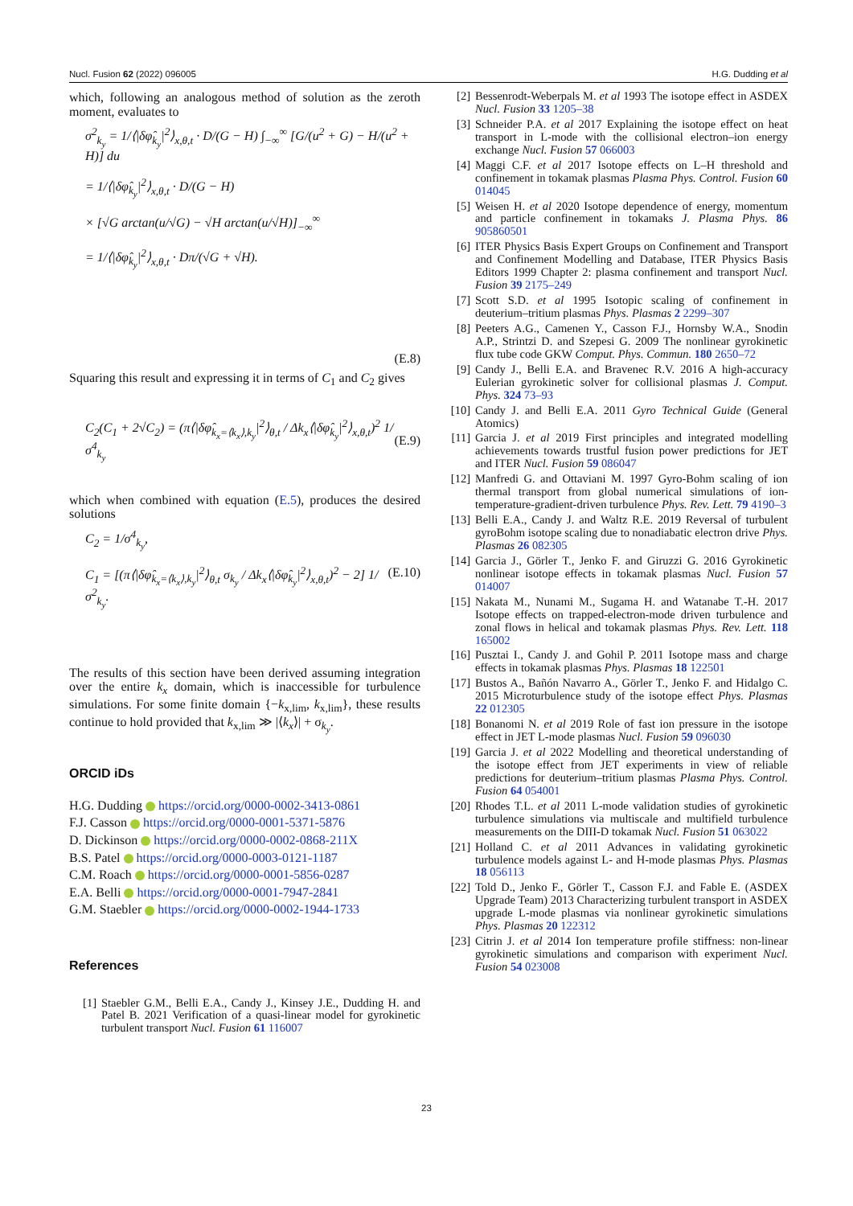Nucl. Fusion 62 (2022) 096005 H.G. Dudding et al
which, following an analogous method of solution as the zeroth moment, evaluates to
σ<sup>2</sup><sub>k<sub>y</sub></sub> = 1/⟨|δφ̂<sub>k<sub>y</sub></sub>|<sup>2</sup>⟩<sub>x,θ,t</sub> · D/(G − H) ∫<sub>−∞</sub><sup>∞</sup> [G/(u<sup>2</sup> + G) − H/(u<sup>2</sup> + H)] du
= 1/⟨|δφ̂<sub>k<sub>y</sub></sub>|<sup>2</sup>⟩<sub>x,θ,t</sub> · D/(G − H)
× [√G arctan(u/√G) − √H arctan(u/√H)]<sub>−∞</sub><sup>∞</sup>
= 1/⟨|δφ̂<sub>k<sub>y</sub></sub>|<sup>2</sup>⟩<sub>x,θ,t</sub> · Dπ/(√G + √H).
(E.8)
Squaring this result and expressing it in terms of C<sub>1</sub> and C<sub>2</sub> gives
C<sub>2</sub>(C<sub>1</sub> + 2√C<sub>2</sub>) = (π⟨|δφ̂<sub>k<sub>x</sub>=⟨k<sub>x</sub>⟩,k<sub>y</sub></sub>|<sup>2</sup>⟩<sub>θ,t</sub> / Δk<sub>x</sub>⟨|δφ̂<sub>k<sub>y</sub></sub>|<sup>2</sup>⟩<sub>x,θ,t</sub>)<sup>2</sup> 1/σ<sup>4</sup><sub>k<sub>y</sub></sub> (E.9)
which when combined with equation (E.5), produces the desired solutions
C<sub>2</sub> = 1/σ<sup>4</sup><sub>k<sub>y</sub></sub>,
C<sub>1</sub> = [(π⟨|δφ̂<sub>k<sub>x</sub>=⟨k<sub>x</sub>⟩,k<sub>y</sub></sub>|<sup>2</sup>⟩<sub>θ,t</sub> σ<sub>k<sub>y</sub></sub> / Δk<sub>x</sub>⟨|δφ̂<sub>k<sub>y</sub></sub>|<sup>2</sup>⟩<sub>x,θ,t</sub>)<sup>2</sup> − 2] 1/σ<sup>2</sup><sub>k<sub>y</sub></sub>. (E.10)
The results of this section have been derived assuming integration over the entire k<sub>x</sub> domain, which is inaccessible for turbulence simulations. For some finite domain {−k<sub>x,lim</sub>, k<sub>x,lim</sub>}, these results continue to hold provided that k<sub>x,lim</sub> ≫ |⟨k<sub>x</sub>⟩| + σ<sub>k<sub>y</sub></sub>.
ORCID iDs
H.G. Dudding https://orcid.org/0000-0002-3413-0861
F.J. Casson https://orcid.org/0000-0001-5371-5876
D. Dickinson https://orcid.org/0000-0002-0868-211X
B.S. Patel https://orcid.org/0000-0003-0121-1187
C.M. Roach https://orcid.org/0000-0001-5856-0287
E.A. Belli https://orcid.org/0000-0001-7947-2841
G.M. Staebler https://orcid.org/0000-0002-1944-1733
References
[1] Staebler G.M., Belli E.A., Candy J., Kinsey J.E., Dudding H. and Patel B. 2021 Verification of a quasi-linear model for gyrokinetic turbulent transport Nucl. Fusion 61 116007
[2] Bessenrodt-Weberpals M. et al 1993 The isotope effect in ASDEX Nucl. Fusion 33 1205–38
[3] Schneider P.A. et al 2017 Explaining the isotope effect on heat transport in L-mode with the collisional electron–ion energy exchange Nucl. Fusion 57 066003
[4] Maggi C.F. et al 2017 Isotope effects on L–H threshold and confinement in tokamak plasmas Plasma Phys. Control. Fusion 60 014045
[5] Weisen H. et al 2020 Isotope dependence of energy, momentum and particle confinement in tokamaks J. Plasma Phys. 86 905860501
[6] ITER Physics Basis Expert Groups on Confinement and Transport and Confinement Modelling and Database, ITER Physics Basis Editors 1999 Chapter 2: plasma confinement and transport Nucl. Fusion 39 2175–249
[7] Scott S.D. et al 1995 Isotopic scaling of confinement in deuterium–tritium plasmas Phys. Plasmas 2 2299–307
[8] Peeters A.G., Camenen Y., Casson F.J., Hornsby W.A., Snodin A.P., Strintzi D. and Szepesi G. 2009 The nonlinear gyrokinetic flux tube code GKW Comput. Phys. Commun. 180 2650–72
[9] Candy J., Belli E.A. and Bravenec R.V. 2016 A high-accuracy Eulerian gyrokinetic solver for collisional plasmas J. Comput. Phys. 324 73–93
[10] Candy J. and Belli E.A. 2011 Gyro Technical Guide (General Atomics)
[11] Garcia J. et al 2019 First principles and integrated modelling achievements towards trustful fusion power predictions for JET and ITER Nucl. Fusion 59 086047
[12] Manfredi G. and Ottaviani M. 1997 Gyro-Bohm scaling of ion thermal transport from global numerical simulations of ion-temperature-gradient-driven turbulence Phys. Rev. Lett. 79 4190–3
[13] Belli E.A., Candy J. and Waltz R.E. 2019 Reversal of turbulent gyroBohm isotope scaling due to nonadiabatic electron drive Phys. Plasmas 26 082305
[14] Garcia J., Görler T., Jenko F. and Giruzzi G. 2016 Gyrokinetic nonlinear isotope effects in tokamak plasmas Nucl. Fusion 57 014007
[15] Nakata M., Nunami M., Sugama H. and Watanabe T.-H. 2017 Isotope effects on trapped-electron-mode driven turbulence and zonal flows in helical and tokamak plasmas Phys. Rev. Lett. 118 165002
[16] Pusztai I., Candy J. and Gohil P. 2011 Isotope mass and charge effects in tokamak plasmas Phys. Plasmas 18 122501
[17] Bustos A., Bañón Navarro A., Görler T., Jenko F. and Hidalgo C. 2015 Microturbulence study of the isotope effect Phys. Plasmas 22 012305
[18] Bonanomi N. et al 2019 Role of fast ion pressure in the isotope effect in JET L-mode plasmas Nucl. Fusion 59 096030
[19] Garcia J. et al 2022 Modelling and theoretical understanding of the isotope effect from JET experiments in view of reliable predictions for deuterium–tritium plasmas Plasma Phys. Control. Fusion 64 054001
[20] Rhodes T.L. et al 2011 L-mode validation studies of gyrokinetic turbulence simulations via multiscale and multifield turbulence measurements on the DIII-D tokamak Nucl. Fusion 51 063022
[21] Holland C. et al 2011 Advances in validating gyrokinetic turbulence models against L- and H-mode plasmas Phys. Plasmas 18 056113
[22] Told D., Jenko F., Görler T., Casson F.J. and Fable E. (ASDEX Upgrade Team) 2013 Characterizing turbulent transport in ASDEX upgrade L-mode plasmas via nonlinear gyrokinetic simulations Phys. Plasmas 20 122312
[23] Citrin J. et al 2014 Ion temperature profile stiffness: non-linear gyrokinetic simulations and comparison with experiment Nucl. Fusion 54 023008
23